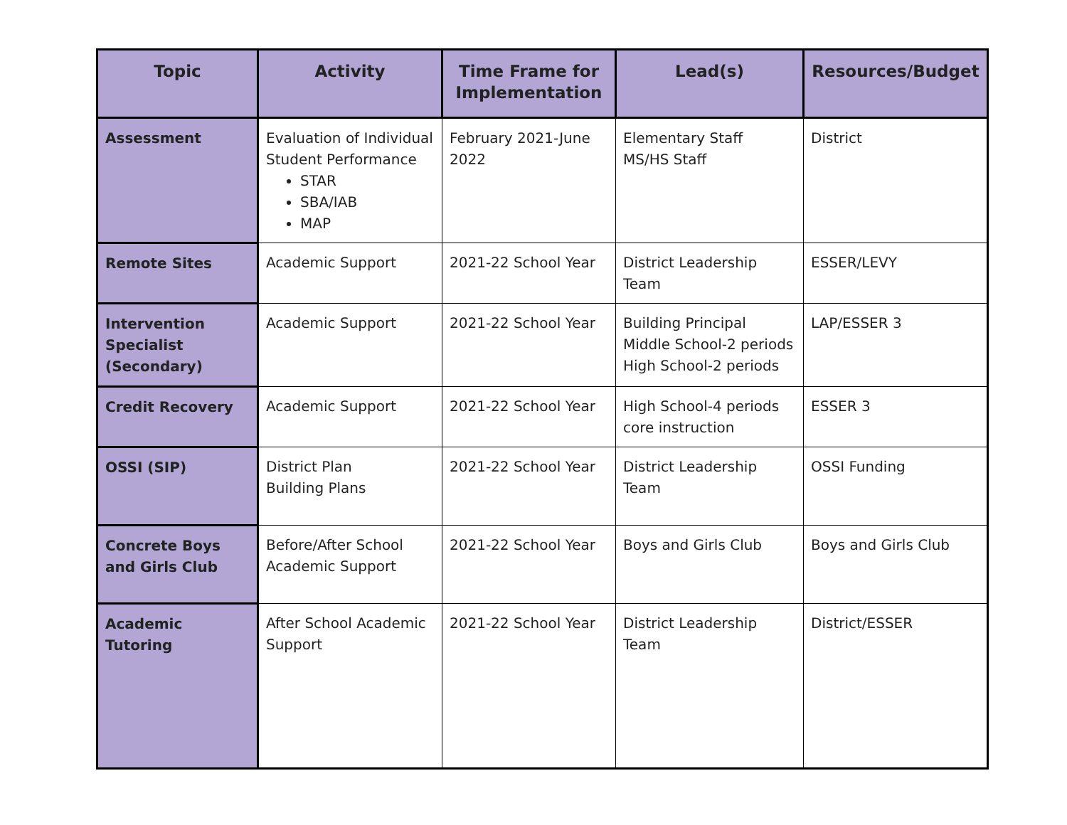| Topic | Activity | Time Frame for Implementation | Lead(s) | Resources/Budget |
| --- | --- | --- | --- | --- |
| Assessment | Evaluation of Individual Student Performance STAR SBA/IAB MAP | February 2021-June 2022 | Elementary Staff MS/HS Staff | District |
| Remote Sites | Academic Support | 2021-22 School Year | District Leadership Team | ESSER/LEVY |
| Intervention Specialist (Secondary) | Academic Support | 2021-22 School Year | Building Principal Middle School-2 periods High School-2 periods | LAP/ESSER 3 |
| Credit Recovery | Academic Support | 2021-22 School Year | High School-4 periods core instruction | ESSER 3 |
| OSSI (SIP) | District Plan Building Plans | 2021-22 School Year | District Leadership Team | OSSI Funding |
| Concrete Boys and Girls Club | Before/After School Academic Support | 2021-22 School Year | Boys and Girls Club | Boys and Girls Club |
| Academic Tutoring | After School Academic Support | 2021-22 School Year | District Leadership Team | District/ESSER |